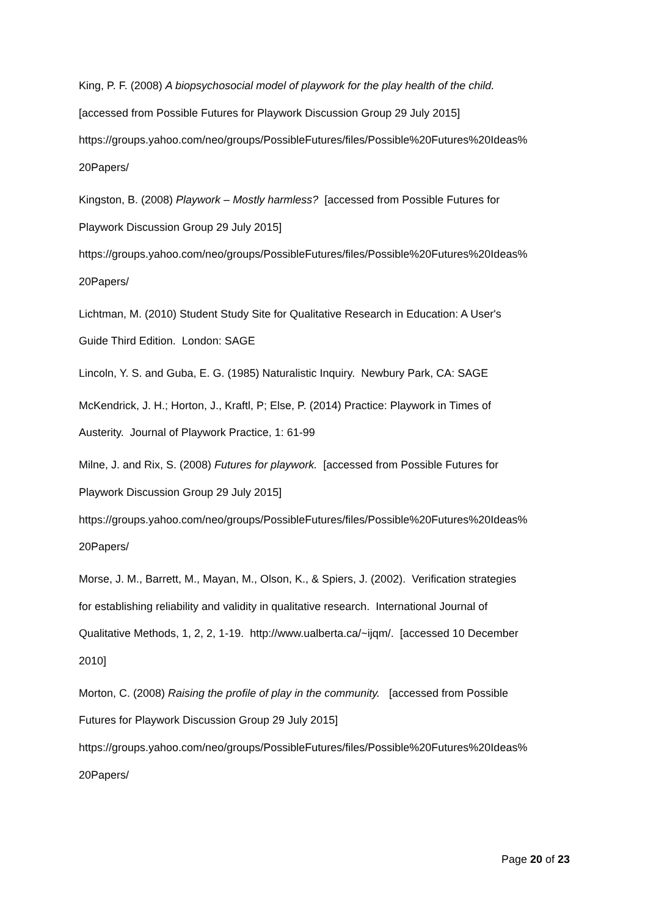King, P. F. (2008) A biopsychosocial model of playwork for the play health of the child.
[accessed from Possible Futures for Playwork Discussion Group 29 July 2015]
https://groups.yahoo.com/neo/groups/PossibleFutures/files/Possible%20Futures%20Ideas%
20Papers/
Kingston, B. (2008) Playwork – Mostly harmless? [accessed from Possible Futures for
Playwork Discussion Group 29 July 2015]
https://groups.yahoo.com/neo/groups/PossibleFutures/files/Possible%20Futures%20Ideas%
20Papers/
Lichtman, M. (2010) Student Study Site for Qualitative Research in Education: A User's
Guide Third Edition. London: SAGE
Lincoln, Y. S. and Guba, E. G. (1985) Naturalistic Inquiry. Newbury Park, CA: SAGE
McKendrick, J. H.; Horton, J., Kraftl, P; Else, P. (2014) Practice: Playwork in Times of
Austerity. Journal of Playwork Practice, 1: 61-99
Milne, J. and Rix, S. (2008) Futures for playwork. [accessed from Possible Futures for
Playwork Discussion Group 29 July 2015]
https://groups.yahoo.com/neo/groups/PossibleFutures/files/Possible%20Futures%20Ideas%
20Papers/
Morse, J. M., Barrett, M., Mayan, M., Olson, K., & Spiers, J. (2002). Verification strategies
for establishing reliability and validity in qualitative research. International Journal of
Qualitative Methods, 1, 2, 2, 1-19. http://www.ualberta.ca/~ijqm/. [accessed 10 December
2010]
Morton, C. (2008) Raising the profile of play in the community. [accessed from Possible
Futures for Playwork Discussion Group 29 July 2015]
https://groups.yahoo.com/neo/groups/PossibleFutures/files/Possible%20Futures%20Ideas%
20Papers/
Page 20 of 23